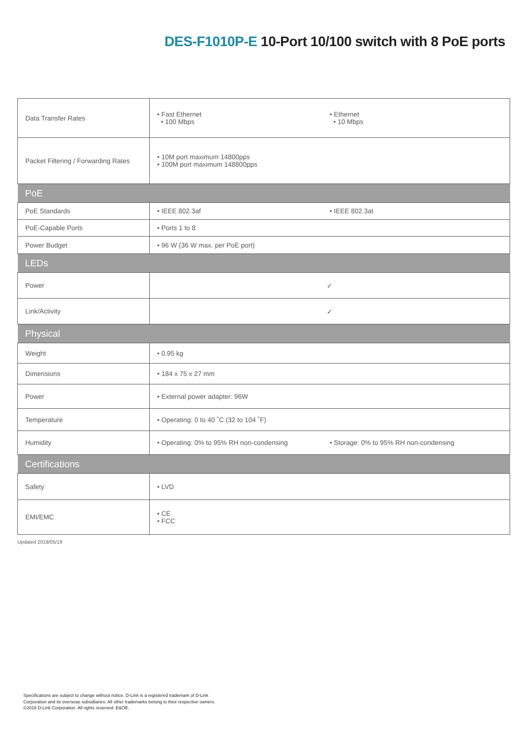DES-F1010P-E 10-Port 10/100 switch with 8 PoE ports
| Data Transfer Rates | • Fast Ethernet • 100 Mbps • Ethernet • 10 Mbps |
| Packet Filtering / Forwarding Rates | • 10M port maximum 14800pps • 100M port maximum 148800pps |
| PoE | |
| PoE Standards | • IEEE 802.3af • IEEE 802.3at |
| PoE-Capable Ports | • Ports 1 to 8 |
| Power Budget | • 96 W (36 W max. per PoE port) |
| LEDs | |
| Power | ✓ |
| Link/Activity | ✓ |
| Physical | |
| Weight | • 0.95 kg |
| Dimensions | • 184 x 75 x 27 mm |
| Power | • External power adapter: 96W |
| Temperature | • Operating: 0 to 40 ˚C (32 to 104 ˚F) |
| Humidity | • Operating: 0% to 95% RH non-condensing • Storage: 0% to 95% RH non-condensing |
| Certifications | |
| Safety | • LVD |
| EMI/EMC | • CE • FCC |
Updated 2019/05/19
Specifications are subject to change without notice. D-Link is a registered trademark of D-Link
Corporation and its overseas subsidiaries. All other trademarks belong to their respective owners.
©2018 D-Link Corporation. All rights reserved. E&OE.